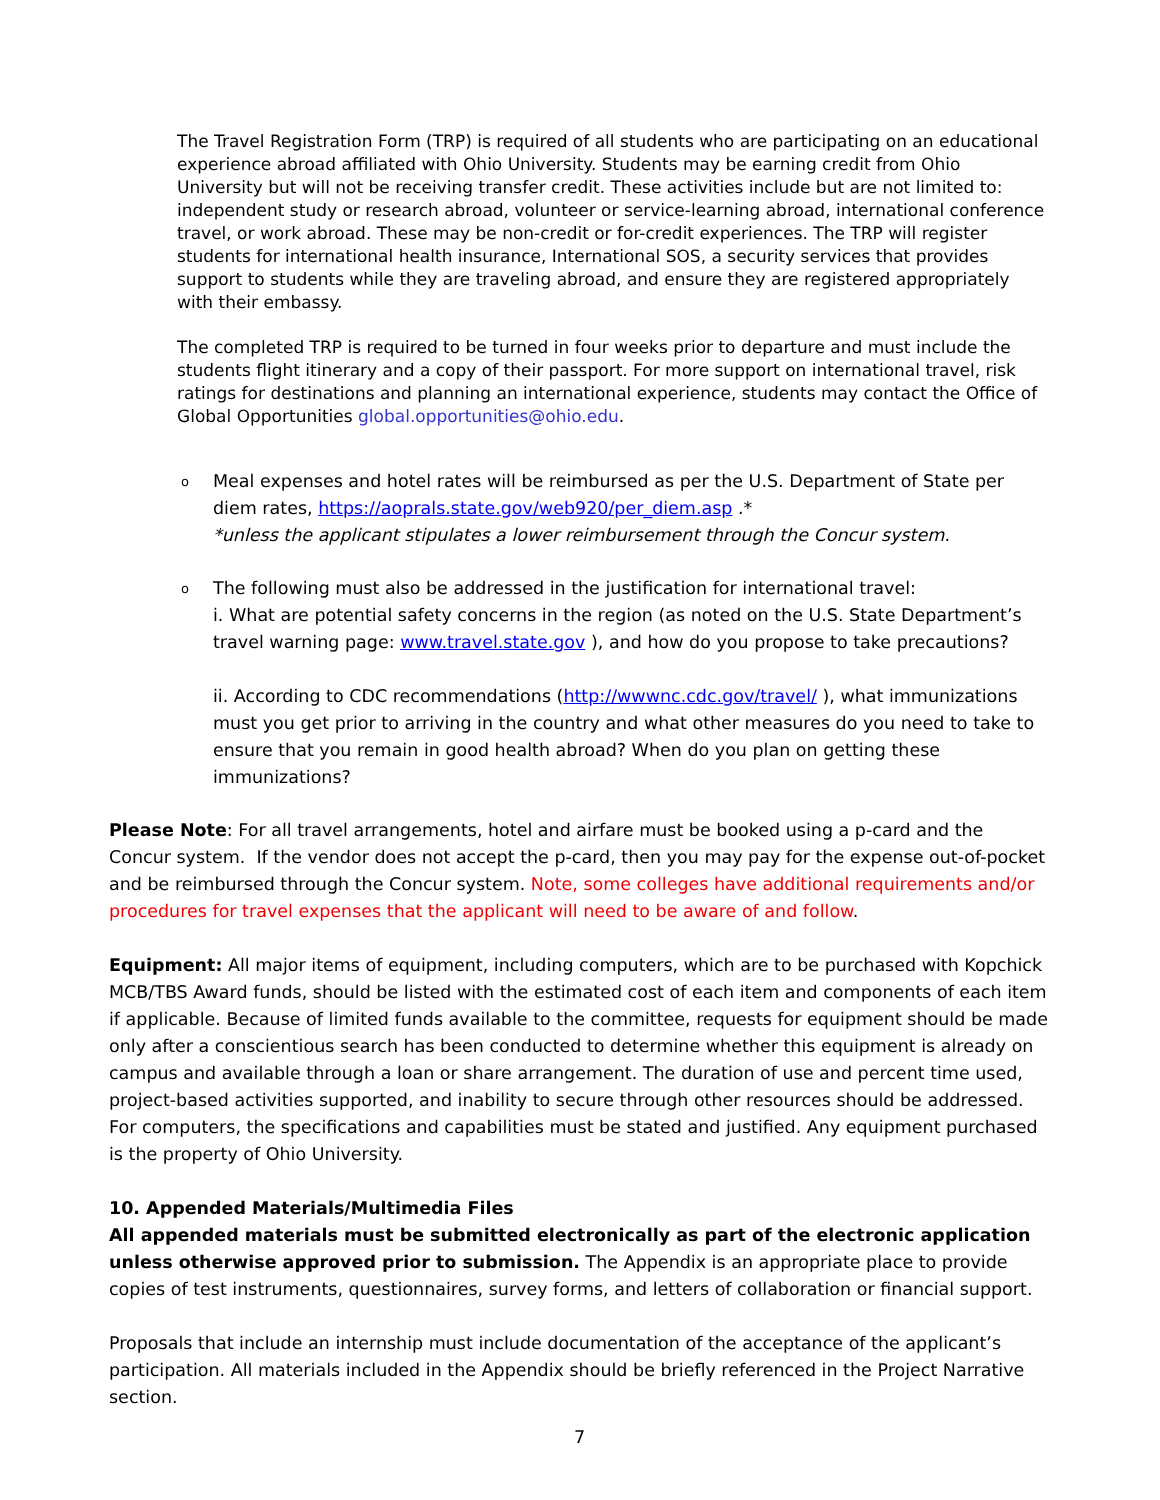The Travel Registration Form (TRP) is required of all students who are participating on an educational experience abroad affiliated with Ohio University. Students may be earning credit from Ohio University but will not be receiving transfer credit. These activities include but are not limited to: independent study or research abroad, volunteer or service-learning abroad, international conference travel, or work abroad. These may be non-credit or for-credit experiences. The TRP will register students for international health insurance, International SOS, a security services that provides support to students while they are traveling abroad, and ensure they are registered appropriately with their embassy.
The completed TRP is required to be turned in four weeks prior to departure and must include the students flight itinerary and a copy of their passport. For more support on international travel, risk ratings for destinations and planning an international experience, students may contact the Office of Global Opportunities global.opportunities@ohio.edu.
o Meal expenses and hotel rates will be reimbursed as per the U.S. Department of State per diem rates, https://aoprals.state.gov/web920/per_diem.asp .*
*unless the applicant stipulates a lower reimbursement through the Concur system.
o The following must also be addressed in the justification for international travel:
i. What are potential safety concerns in the region (as noted on the U.S. State Department’s travel warning page: www.travel.state.gov ), and how do you propose to take precautions?
ii. According to CDC recommendations (http://wwwnc.cdc.gov/travel/ ), what immunizations must you get prior to arriving in the country and what other measures do you need to take to ensure that you remain in good health abroad? When do you plan on getting these immunizations?
Please Note: For all travel arrangements, hotel and airfare must be booked using a p-card and the Concur system. If the vendor does not accept the p-card, then you may pay for the expense out-of-pocket and be reimbursed through the Concur system. Note, some colleges have additional requirements and/or procedures for travel expenses that the applicant will need to be aware of and follow.
Equipment: All major items of equipment, including computers, which are to be purchased with Kopchick MCB/TBS Award funds, should be listed with the estimated cost of each item and components of each item if applicable. Because of limited funds available to the committee, requests for equipment should be made only after a conscientious search has been conducted to determine whether this equipment is already on campus and available through a loan or share arrangement. The duration of use and percent time used, project-based activities supported, and inability to secure through other resources should be addressed. For computers, the specifications and capabilities must be stated and justified. Any equipment purchased is the property of Ohio University.
10. Appended Materials/Multimedia Files
All appended materials must be submitted electronically as part of the electronic application unless otherwise approved prior to submission. The Appendix is an appropriate place to provide copies of test instruments, questionnaires, survey forms, and letters of collaboration or financial support.
Proposals that include an internship must include documentation of the acceptance of the applicant’s participation. All materials included in the Appendix should be briefly referenced in the Project Narrative section.
7